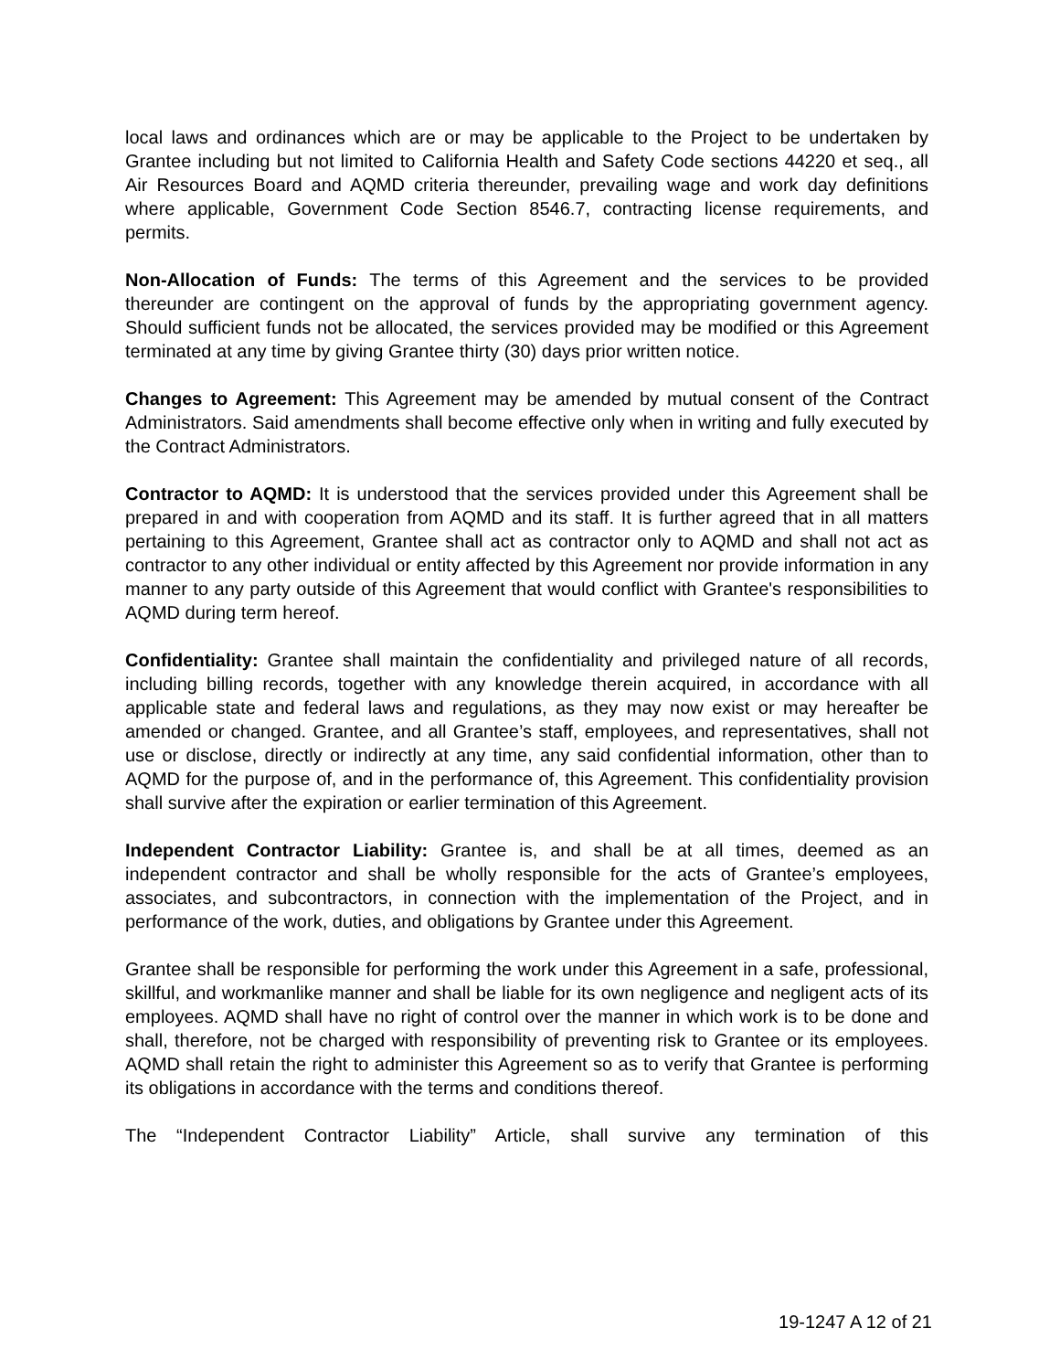local laws and ordinances which are or may be applicable to the Project to be undertaken by Grantee including but not limited to California Health and Safety Code sections 44220 et seq., all Air Resources Board and AQMD criteria thereunder, prevailing wage and work day definitions where applicable, Government Code Section 8546.7, contracting license requirements, and permits.
Non-Allocation of Funds: The terms of this Agreement and the services to be provided thereunder are contingent on the approval of funds by the appropriating government agency. Should sufficient funds not be allocated, the services provided may be modified or this Agreement terminated at any time by giving Grantee thirty (30) days prior written notice.
Changes to Agreement: This Agreement may be amended by mutual consent of the Contract Administrators. Said amendments shall become effective only when in writing and fully executed by the Contract Administrators.
Contractor to AQMD: It is understood that the services provided under this Agreement shall be prepared in and with cooperation from AQMD and its staff. It is further agreed that in all matters pertaining to this Agreement, Grantee shall act as contractor only to AQMD and shall not act as contractor to any other individual or entity affected by this Agreement nor provide information in any manner to any party outside of this Agreement that would conflict with Grantee's responsibilities to AQMD during term hereof.
Confidentiality: Grantee shall maintain the confidentiality and privileged nature of all records, including billing records, together with any knowledge therein acquired, in accordance with all applicable state and federal laws and regulations, as they may now exist or may hereafter be amended or changed. Grantee, and all Grantee’s staff, employees, and representatives, shall not use or disclose, directly or indirectly at any time, any said confidential information, other than to AQMD for the purpose of, and in the performance of, this Agreement. This confidentiality provision shall survive after the expiration or earlier termination of this Agreement.
Independent Contractor Liability: Grantee is, and shall be at all times, deemed as an independent contractor and shall be wholly responsible for the acts of Grantee’s employees, associates, and subcontractors, in connection with the implementation of the Project, and in performance of the work, duties, and obligations by Grantee under this Agreement.
Grantee shall be responsible for performing the work under this Agreement in a safe, professional, skillful, and workmanlike manner and shall be liable for its own negligence and negligent acts of its employees. AQMD shall have no right of control over the manner in which work is to be done and shall, therefore, not be charged with responsibility of preventing risk to Grantee or its employees. AQMD shall retain the right to administer this Agreement so as to verify that Grantee is performing its obligations in accordance with the terms and conditions thereof.
The “Independent Contractor Liability” Article, shall survive any termination of this
19-1247 A 12 of 21